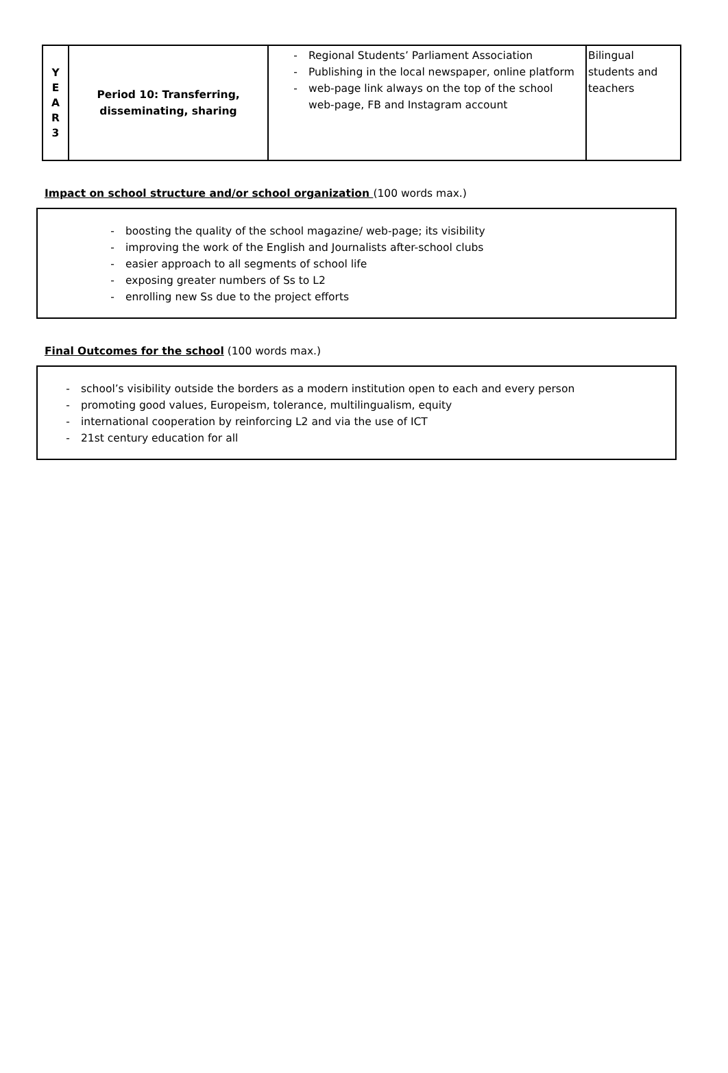| Y E A R 3 | Period 10: Transferring, disseminating, sharing | - Regional Students’ Parliament Association - Publishing in the local newspaper, online platform - web-page link always on the top of the school web-page, FB and Instagram account | Bilingual students and teachers |
Impact on school structure and/or school organization (100 words max.)
- boosting the quality of the school magazine/ web-page; its visibility
- improving the work of the English and Journalists after-school clubs
- easier approach to all segments of school life
- exposing greater numbers of Ss to L2
- enrolling new Ss due to the project efforts
Final Outcomes for the school (100 words max.)
- school’s visibility outside the borders as a modern institution open to each and every person
- promoting good values, Europeism, tolerance, multilingualism, equity
- international cooperation by reinforcing L2 and via the use of ICT
- 21st century education for all